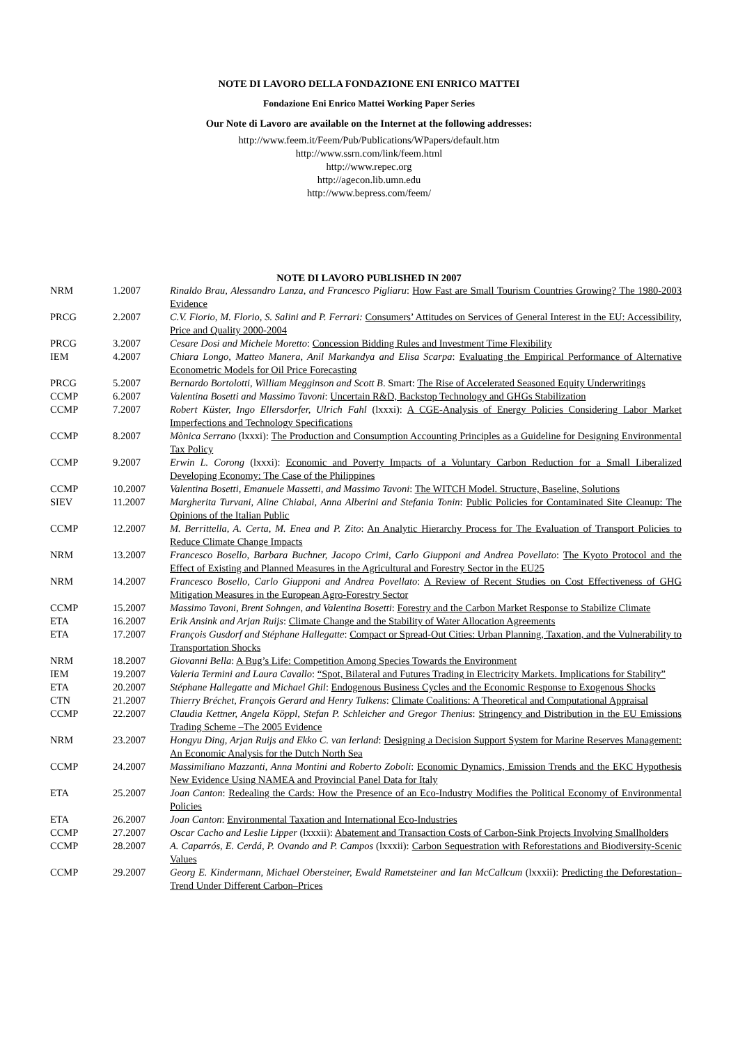NOTE DI LAVORO DELLA FONDAZIONE ENI ENRICO MATTEI
Fondazione Eni Enrico Mattei Working Paper Series
Our Note di Lavoro are available on the Internet at the following addresses:
http://www.feem.it/Feem/Pub/Publications/WPapers/default.htm
http://www.ssrn.com/link/feem.html
http://www.repec.org
http://agecon.lib.umn.edu
http://www.bepress.com/feem/
NOTE DI LAVORO PUBLISHED IN 2007
| NRM | 1.2007 | Rinaldo Brau, Alessandro Lanza, and Francesco Pigliaru : How Fast are Small Tourism Countries Growing? The 1980-2003 Evidence |
| PRCG | 2.2007 | C.V. Fiorio, M. Florio, S. Salini and P. Ferrari: Consumers’ Attitudes on Services of General Interest in the EU: Accessibility, Price and Quality 2000-2004 |
| PRCG | 3.2007 | Cesare Dosi and Michele Moretto : Concession Bidding Rules and Investment Time Flexibility |
| IEM | 4.2007 | Chiara Longo, Matteo Manera, Anil Markandya and Elisa Scarpa : Evaluating the Empirical Performance of Alternative Econometric Models for Oil Price Forecasting |
| PRCG | 5.2007 | Bernardo Bortolotti, William Megginson and Scott B . Smart: The Rise of Accelerated Seasoned Equity Underwritings |
| CCMP | 6.2007 | Valentina Bosetti and Massimo Tavoni : Uncertain R&D, Backstop Technology and GHGs Stabilization |
| CCMP | 7.2007 | Robert Küster, Ingo Ellersdorfer, Ulrich Fahl (lxxxi): A CGE-Analysis of Energy Policies Considering Labor Market Imperfections and Technology Specifications |
| CCMP | 8.2007 | Mònica Serrano (lxxxi): The Production and Consumption Accounting Principles as a Guideline for Designing Environmental Tax Policy |
| CCMP | 9.2007 | Erwin L. Corong (lxxxi): Economic and Poverty Impacts of a Voluntary Carbon Reduction for a Small Liberalized Developing Economy: The Case of the Philippines |
| CCMP | 10.2007 | Valentina Bosetti, Emanuele Massetti, and Massimo Tavoni : The WITCH Model. Structure, Baseline, Solutions |
| SIEV | 11.2007 | Margherita Turvani, Aline Chiabai, Anna Alberini and Stefania Tonin : Public Policies for Contaminated Site Cleanup: The Opinions of the Italian Public |
| CCMP | 12.2007 | M. Berrittella, A. Certa, M. Enea and P. Zito : An Analytic Hierarchy Process for The Evaluation of Transport Policies to Reduce Climate Change Impacts |
| NRM | 13.2007 | Francesco Bosello, Barbara Buchner, Jacopo Crimi, Carlo Giupponi and Andrea Povellato : The Kyoto Protocol and the Effect of Existing and Planned Measures in the Agricultural and Forestry Sector in the EU25 |
| NRM | 14.2007 | Francesco Bosello, Carlo Giupponi and Andrea Povellato : A Review of Recent Studies on Cost Effectiveness of GHG Mitigation Measures in the European Agro-Forestry Sector |
| CCMP | 15.2007 | Massimo Tavoni, Brent Sohngen, and Valentina Bosetti : Forestry and the Carbon Market Response to Stabilize Climate |
| ETA | 16.2007 | Erik Ansink and Arjan Ruijs : Climate Change and the Stability of Water Allocation Agreements |
| ETA | 17.2007 | François Gusdorf and Stéphane Hallegatte : Compact or Spread-Out Cities: Urban Planning, Taxation, and the Vulnerability to Transportation Shocks |
| NRM | 18.2007 | Giovanni Bella : A Bug’s Life: Competition Among Species Towards the Environment |
| IEM | 19.2007 | Valeria Termini and Laura Cavallo : “Spot, Bilateral and Futures Trading in Electricity Markets. Implications for Stability” |
| ETA | 20.2007 | Stéphane Hallegatte and Michael Ghil : Endogenous Business Cycles and the Economic Response to Exogenous Shocks |
| CTN | 21.2007 | Thierry Bréchet, François Gerard and Henry Tulkens : Climate Coalitions: A Theoretical and Computational Appraisal |
| CCMP | 22.2007 | Claudia Kettner, Angela Köppl, Stefan P. Schleicher and Gregor Thenius : Stringency and Distribution in the EU Emissions Trading Scheme –The 2005 Evidence |
| NRM | 23.2007 | Hongyu Ding, Arjan Ruijs and Ekko C. van Ierland : Designing a Decision Support System for Marine Reserves Management: An Economic Analysis for the Dutch North Sea |
| CCMP | 24.2007 | Massimiliano Mazzanti, Anna Montini and Roberto Zoboli : Economic Dynamics, Emission Trends and the EKC Hypothesis New Evidence Using NAMEA and Provincial Panel Data for Italy |
| ETA | 25.2007 | Joan Canton : Redealing the Cards: How the Presence of an Eco-Industry Modifies the Political Economy of Environmental Policies |
| ETA | 26.2007 | Joan Canton : Environmental Taxation and International Eco-Industries |
| CCMP | 27.2007 | Oscar Cacho and Leslie Lipper (lxxxii): Abatement and Transaction Costs of Carbon-Sink Projects Involving Smallholders |
| CCMP | 28.2007 | A. Caparrós, E. Cerdá, P. Ovando and P. Campos (lxxxii): Carbon Sequestration with Reforestations and Biodiversity-Scenic Values |
| CCMP | 29.2007 | Georg E. Kindermann, Michael Obersteiner, Ewald Rametsteiner and Ian McCallcum (lxxxii): Predicting the Deforestation–Trend Under Different Carbon–Prices |